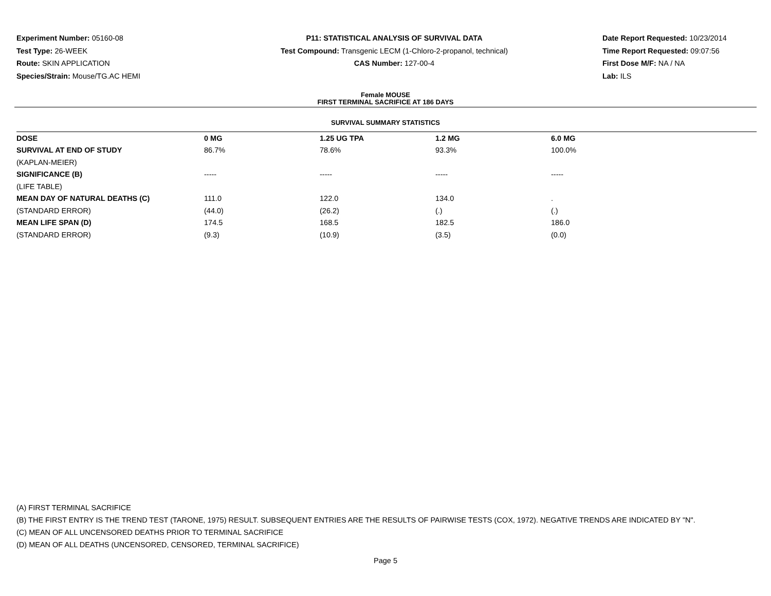Experiment Number: 05160-08
Test Type: 26-WEEK
Route: SKIN APPLICATION
Species/Strain: Mouse/TG.AC HEMI
P11: STATISTICAL ANALYSIS OF SURVIVAL DATA
Test Compound: Transgenic LECM (1-Chloro-2-propanol, technical)
CAS Number: 127-00-4
Date Report Requested: 10/23/2014
Time Report Requested: 09:07:56
First Dose M/F: NA / NA
Lab: ILS
Female MOUSE
FIRST TERMINAL SACRIFICE AT 186 DAYS
SURVIVAL SUMMARY STATISTICS
| DOSE | 0 MG | 1.25 UG TPA | 1.2 MG | 6.0 MG |
| --- | --- | --- | --- | --- |
| SURVIVAL AT END OF STUDY | 86.7% | 78.6% | 93.3% | 100.0% |
| (KAPLAN-MEIER) | | | | |
| SIGNIFICANCE (B) | ----- | ----- | ----- | ----- |
| (LIFE TABLE) | | | | |
| MEAN DAY OF NATURAL DEATHS (C) | 111.0 | 122.0 | 134.0 | . |
| (STANDARD ERROR) | (44.0) | (26.2) | (.) | (.) |
| MEAN LIFE SPAN (D) | 174.5 | 168.5 | 182.5 | 186.0 |
| (STANDARD ERROR) | (9.3) | (10.9) | (3.5) | (0.0) |
(A) FIRST TERMINAL SACRIFICE
(B) THE FIRST ENTRY IS THE TREND TEST (TARONE, 1975) RESULT. SUBSEQUENT ENTRIES ARE THE RESULTS OF PAIRWISE TESTS (COX, 1972). NEGATIVE TRENDS ARE INDICATED BY "N".
(C) MEAN OF ALL UNCENSORED DEATHS PRIOR TO TERMINAL SACRIFICE
(D) MEAN OF ALL DEATHS (UNCENSORED, CENSORED, TERMINAL SACRIFICE)
Page 5